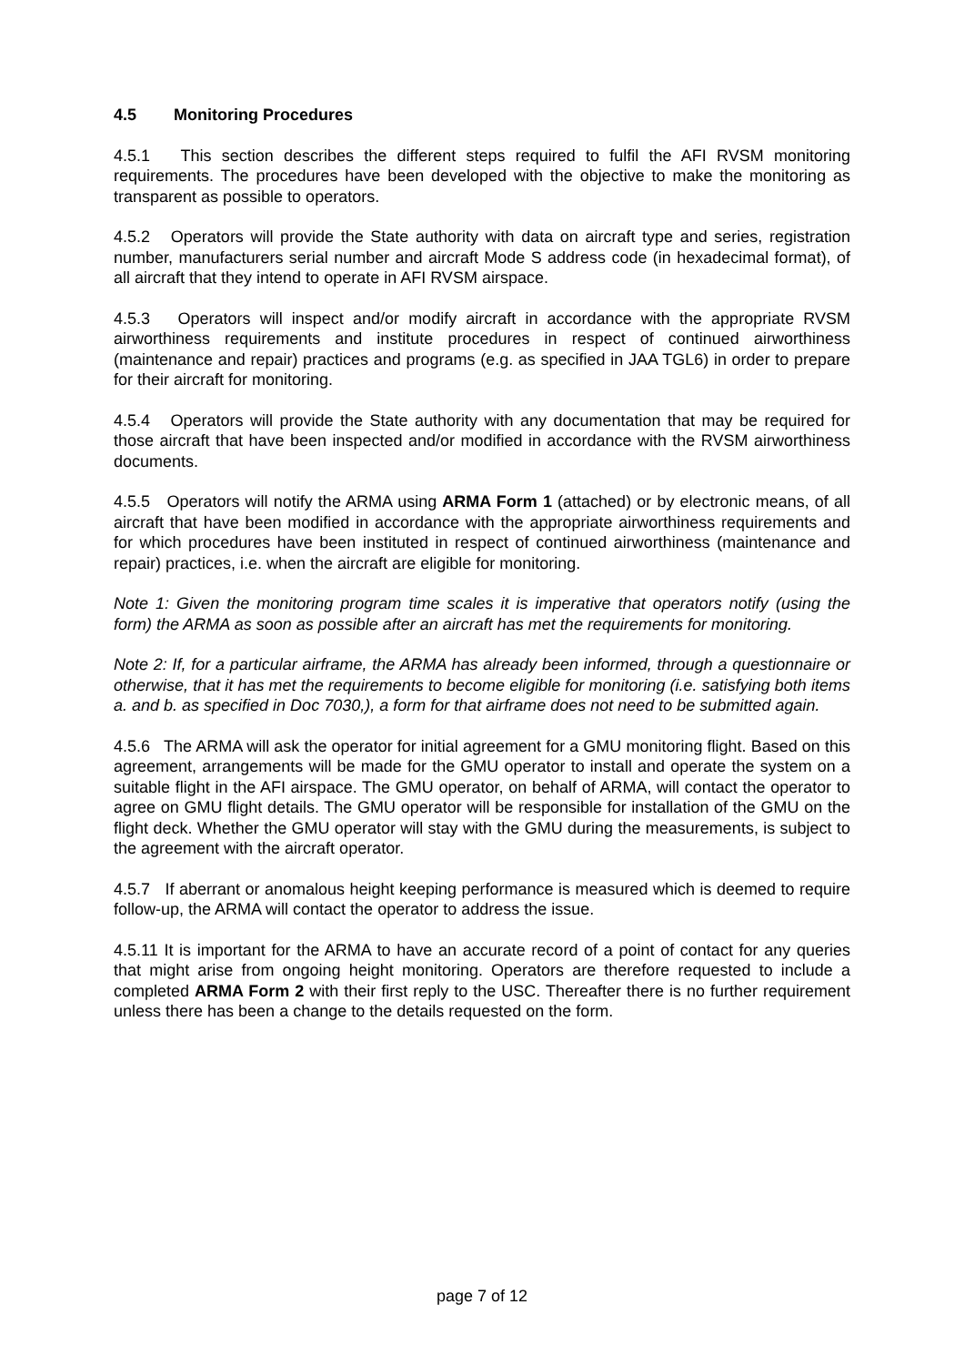4.5 Monitoring Procedures
4.5.1 This section describes the different steps required to fulfil the AFI RVSM monitoring requirements. The procedures have been developed with the objective to make the monitoring as transparent as possible to operators.
4.5.2 Operators will provide the State authority with data on aircraft type and series, registration number, manufacturers serial number and aircraft Mode S address code (in hexadecimal format), of all aircraft that they intend to operate in AFI RVSM airspace.
4.5.3 Operators will inspect and/or modify aircraft in accordance with the appropriate RVSM airworthiness requirements and institute procedures in respect of continued airworthiness (maintenance and repair) practices and programs (e.g. as specified in JAA TGL6) in order to prepare for their aircraft for monitoring.
4.5.4 Operators will provide the State authority with any documentation that may be required for those aircraft that have been inspected and/or modified in accordance with the RVSM airworthiness documents.
4.5.5 Operators will notify the ARMA using ARMA Form 1 (attached) or by electronic means, of all aircraft that have been modified in accordance with the appropriate airworthiness requirements and for which procedures have been instituted in respect of continued airworthiness (maintenance and repair) practices, i.e. when the aircraft are eligible for monitoring.
Note 1: Given the monitoring program time scales it is imperative that operators notify (using the form) the ARMA as soon as possible after an aircraft has met the requirements for monitoring.
Note 2: If, for a particular airframe, the ARMA has already been informed, through a questionnaire or otherwise, that it has met the requirements to become eligible for monitoring (i.e. satisfying both items a. and b. as specified in Doc 7030,), a form for that airframe does not need to be submitted again.
4.5.6 The ARMA will ask the operator for initial agreement for a GMU monitoring flight. Based on this agreement, arrangements will be made for the GMU operator to install and operate the system on a suitable flight in the AFI airspace. The GMU operator, on behalf of ARMA, will contact the operator to agree on GMU flight details. The GMU operator will be responsible for installation of the GMU on the flight deck. Whether the GMU operator will stay with the GMU during the measurements, is subject to the agreement with the aircraft operator.
4.5.7 If aberrant or anomalous height keeping performance is measured which is deemed to require follow-up, the ARMA will contact the operator to address the issue.
4.5.11 It is important for the ARMA to have an accurate record of a point of contact for any queries that might arise from ongoing height monitoring. Operators are therefore requested to include a completed ARMA Form 2 with their first reply to the USC. Thereafter there is no further requirement unless there has been a change to the details requested on the form.
page 7 of 12